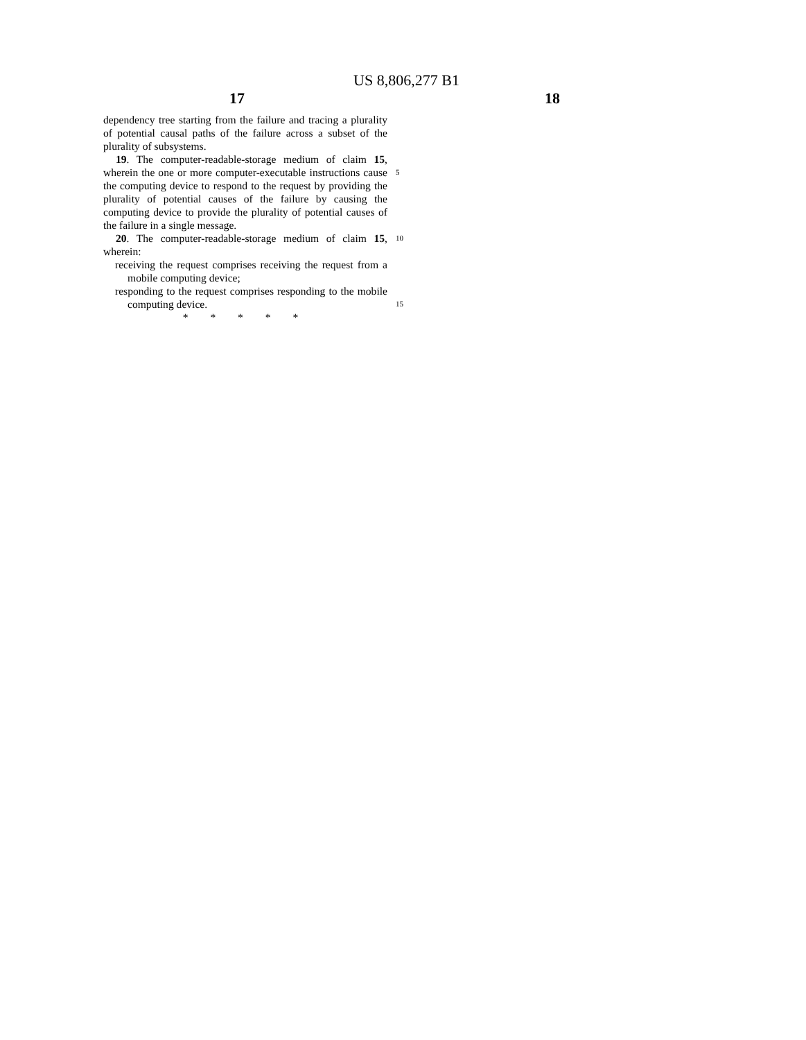US 8,806,277 B1
17 18
dependency tree starting from the failure and tracing a plurality of potential causal paths of the failure across a subset of the plurality of subsystems.
19. The computer-readable-storage medium of claim 15, wherein the one or more computer-executable instructions cause the computing device to respond to the request by providing the plurality of potential causes of the failure by causing the computing device to provide the plurality of potential causes of the failure in a single message.
20. The computer-readable-storage medium of claim 15, wherein:
receiving the request comprises receiving the request from a mobile computing device;
responding to the request comprises responding to the mobile computing device.
* * * * *
5
10
15